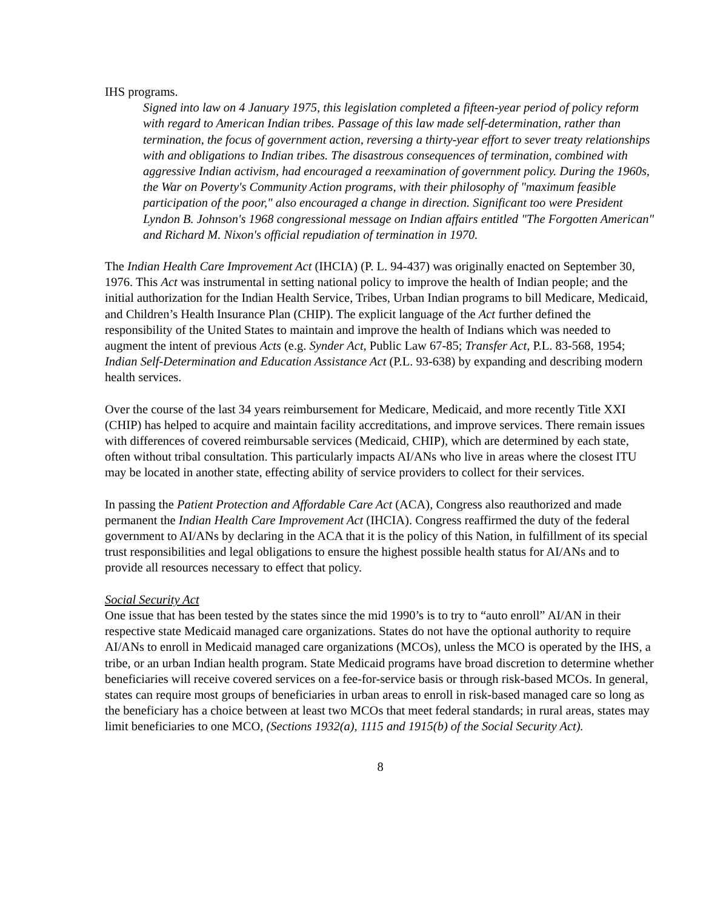IHS programs.
Signed into law on 4 January 1975, this legislation completed a fifteen-year period of policy reform with regard to American Indian tribes. Passage of this law made self-determination, rather than termination, the focus of government action, reversing a thirty-year effort to sever treaty relationships with and obligations to Indian tribes. The disastrous consequences of termination, combined with aggressive Indian activism, had encouraged a reexamination of government policy. During the 1960s, the War on Poverty's Community Action programs, with their philosophy of "maximum feasible participation of the poor," also encouraged a change in direction. Significant too were President Lyndon B. Johnson's 1968 congressional message on Indian affairs entitled "The Forgotten American" and Richard M. Nixon's official repudiation of termination in 1970.
The Indian Health Care Improvement Act (IHCIA) (P. L. 94-437) was originally enacted on September 30, 1976. This Act was instrumental in setting national policy to improve the health of Indian people; and the initial authorization for the Indian Health Service, Tribes, Urban Indian programs to bill Medicare, Medicaid, and Children’s Health Insurance Plan (CHIP). The explicit language of the Act further defined the responsibility of the United States to maintain and improve the health of Indians which was needed to augment the intent of previous Acts (e.g. Synder Act, Public Law 67-85; Transfer Act, P.L. 83-568, 1954; Indian Self-Determination and Education Assistance Act (P.L. 93-638) by expanding and describing modern health services.
Over the course of the last 34 years reimbursement for Medicare, Medicaid, and more recently Title XXI (CHIP) has helped to acquire and maintain facility accreditations, and improve services. There remain issues with differences of covered reimbursable services (Medicaid, CHIP), which are determined by each state, often without tribal consultation. This particularly impacts AI/ANs who live in areas where the closest ITU may be located in another state, effecting ability of service providers to collect for their services.
In passing the Patient Protection and Affordable Care Act (ACA), Congress also reauthorized and made permanent the Indian Health Care Improvement Act (IHCIA). Congress reaffirmed the duty of the federal government to AI/ANs by declaring in the ACA that it is the policy of this Nation, in fulfillment of its special trust responsibilities and legal obligations to ensure the highest possible health status for AI/ANs and to provide all resources necessary to effect that policy.
Social Security Act
One issue that has been tested by the states since the mid 1990’s is to try to “auto enroll” AI/AN in their respective state Medicaid managed care organizations. States do not have the optional authority to require AI/ANs to enroll in Medicaid managed care organizations (MCOs), unless the MCO is operated by the IHS, a tribe, or an urban Indian health program. State Medicaid programs have broad discretion to determine whether beneficiaries will receive covered services on a fee-for-service basis or through risk-based MCOs. In general, states can require most groups of beneficiaries in urban areas to enroll in risk-based managed care so long as the beneficiary has a choice between at least two MCOs that meet federal standards; in rural areas, states may limit beneficiaries to one MCO, (Sections 1932(a), 1115 and 1915(b) of the Social Security Act).
8